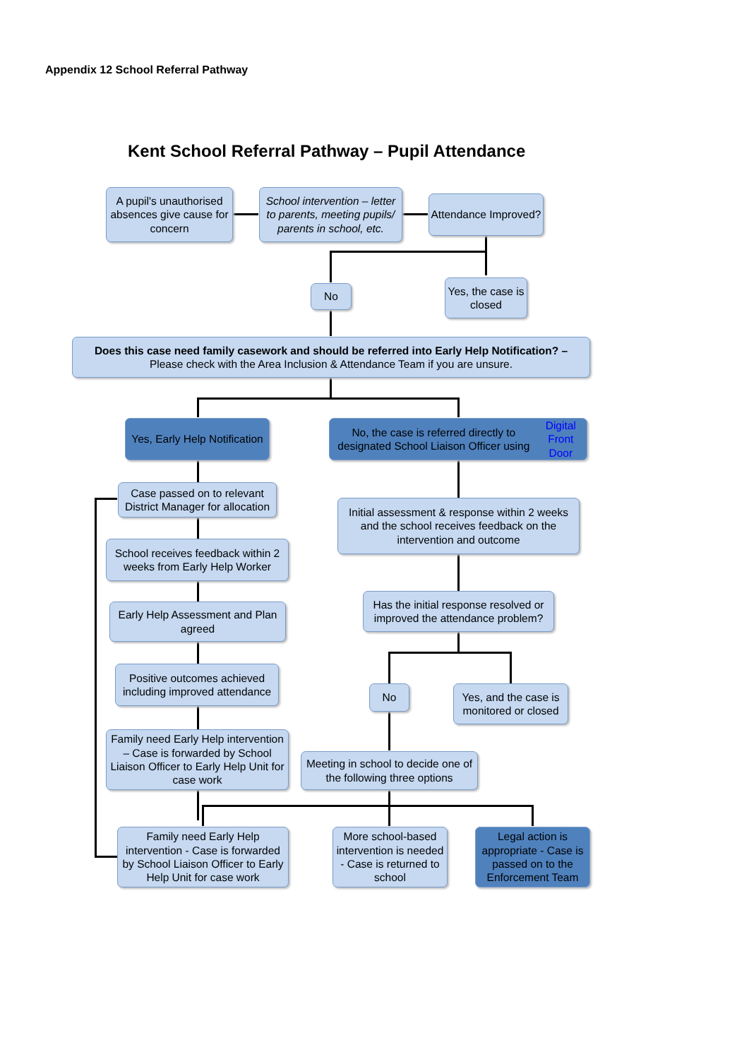Appendix 12 School Referral Pathway
Kent School Referral Pathway – Pupil Attendance
A pupil's unauthorised absences give cause for concern
School intervention – letter to parents, meeting pupils/ parents in school, etc.
Attendance Improved?
No
Yes, the case is closed
Does this case need family casework and should be referred into Early Help Notification? –
Please check with the Area Inclusion & Attendance Team if you are unsure.
Yes, Early Help Notification
No, the case is referred directly to designated School Liaison Officer using Digital Front Door
Case passed on to relevant District Manager for allocation
School receives feedback within 2 weeks from Early Help Worker
Early Help Assessment and Plan agreed
Positive outcomes achieved including improved attendance
Family need Early Help intervention – Case is forwarded by School Liaison Officer to Early Help Unit for case work
Initial assessment & response within 2 weeks and the school receives feedback on the intervention and outcome
Has the initial response resolved or improved the attendance problem?
No
Yes, and the case is monitored or closed
Meeting in school to decide one of the following three options
Family need Early Help intervention - Case is forwarded by School Liaison Officer to Early Help Unit for case work
More school-based intervention is needed - Case is returned to school
Legal action is appropriate - Case is passed on to the Enforcement Team